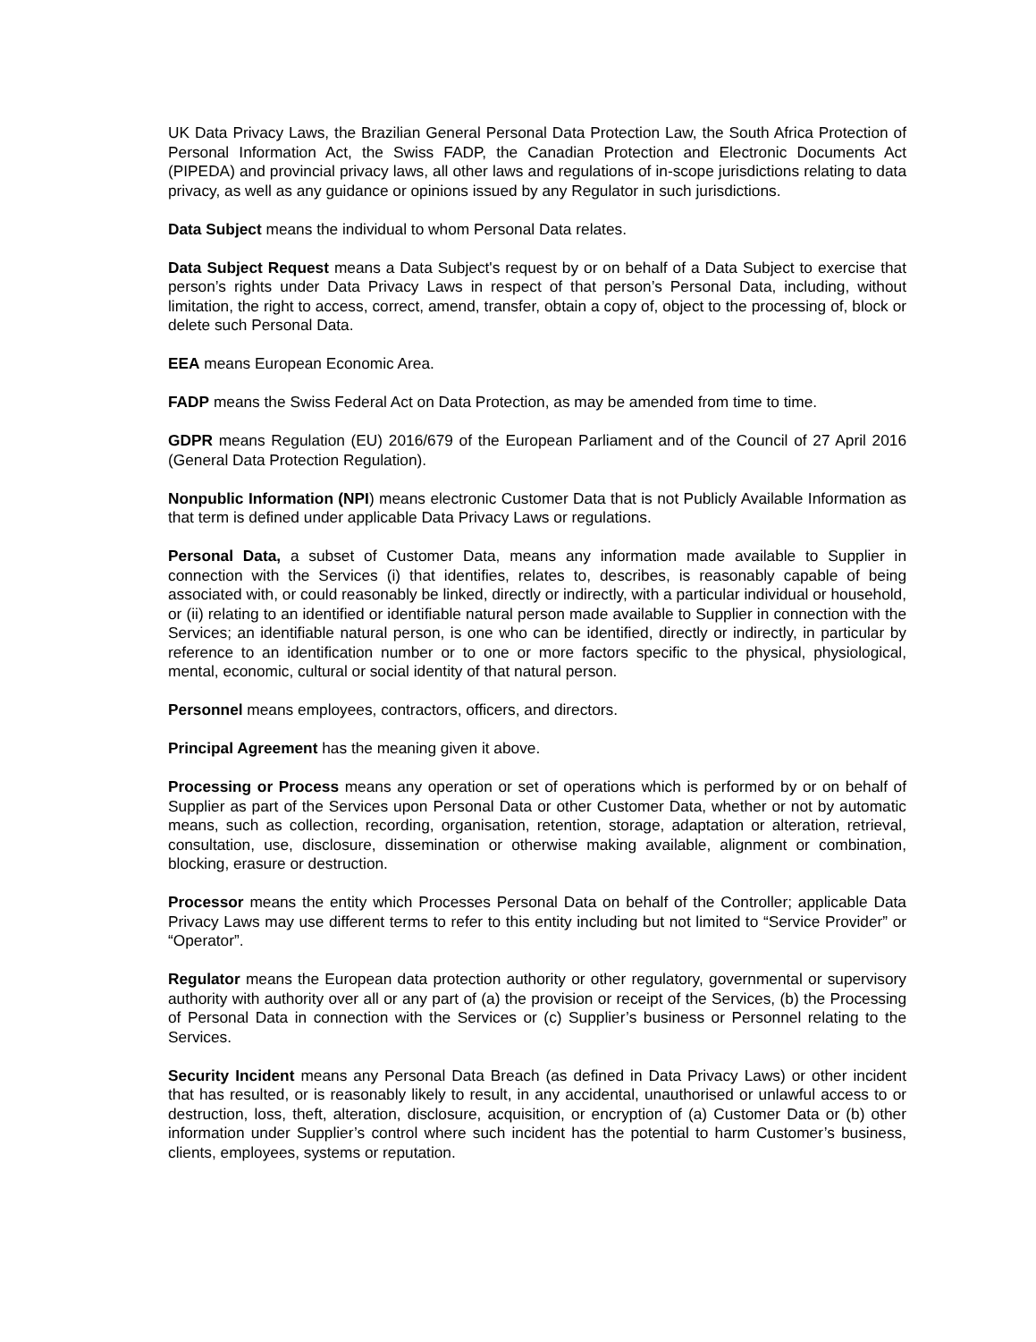UK Data Privacy Laws, the Brazilian General Personal Data Protection Law, the South Africa Protection of Personal Information Act, the Swiss FADP, the Canadian Protection and Electronic Documents Act (PIPEDA) and provincial privacy laws, all other laws and regulations of in-scope jurisdictions relating to data privacy, as well as any guidance or opinions issued by any Regulator in such jurisdictions.
Data Subject means the individual to whom Personal Data relates.
Data Subject Request means a Data Subject's request by or on behalf of a Data Subject to exercise that person’s rights under Data Privacy Laws in respect of that person’s Personal Data, including, without limitation, the right to access, correct, amend, transfer, obtain a copy of, object to the processing of, block or delete such Personal Data.
EEA means European Economic Area.
FADP means the Swiss Federal Act on Data Protection, as may be amended from time to time.
GDPR means Regulation (EU) 2016/679 of the European Parliament and of the Council of 27 April 2016 (General Data Protection Regulation).
Nonpublic Information (NPI) means electronic Customer Data that is not Publicly Available Information as that term is defined under applicable Data Privacy Laws or regulations.
Personal Data, a subset of Customer Data, means any information made available to Supplier in connection with the Services (i) that identifies, relates to, describes, is reasonably capable of being associated with, or could reasonably be linked, directly or indirectly, with a particular individual or household, or (ii) relating to an identified or identifiable natural person made available to Supplier in connection with the Services; an identifiable natural person, is one who can be identified, directly or indirectly, in particular by reference to an identification number or to one or more factors specific to the physical, physiological, mental, economic, cultural or social identity of that natural person.
Personnel means employees, contractors, officers, and directors.
Principal Agreement has the meaning given it above.
Processing or Process means any operation or set of operations which is performed by or on behalf of Supplier as part of the Services upon Personal Data or other Customer Data, whether or not by automatic means, such as collection, recording, organisation, retention, storage, adaptation or alteration, retrieval, consultation, use, disclosure, dissemination or otherwise making available, alignment or combination, blocking, erasure or destruction.
Processor means the entity which Processes Personal Data on behalf of the Controller; applicable Data Privacy Laws may use different terms to refer to this entity including but not limited to “Service Provider” or “Operator”.
Regulator means the European data protection authority or other regulatory, governmental or supervisory authority with authority over all or any part of (a) the provision or receipt of the Services, (b) the Processing of Personal Data in connection with the Services or (c) Supplier’s business or Personnel relating to the Services.
Security Incident means any Personal Data Breach (as defined in Data Privacy Laws) or other incident that has resulted, or is reasonably likely to result, in any accidental, unauthorised or unlawful access to or destruction, loss, theft, alteration, disclosure, acquisition, or encryption of (a) Customer Data or (b) other information under Supplier’s control where such incident has the potential to harm Customer’s business, clients, employees, systems or reputation.